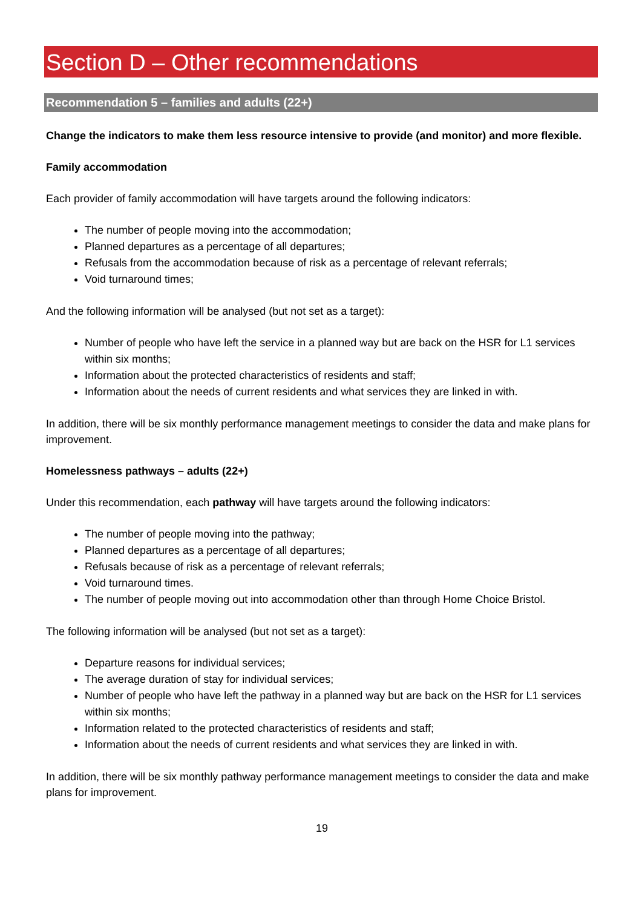Section D – Other recommendations
Recommendation 5 – families and adults (22+)
Change the indicators to make them less resource intensive to provide (and monitor) and more flexible.
Family accommodation
Each provider of family accommodation will have targets around the following indicators:
The number of people moving into the accommodation;
Planned departures as a percentage of all departures;
Refusals from the accommodation because of risk as a percentage of relevant referrals;
Void turnaround times;
And the following information will be analysed (but not set as a target):
Number of people who have left the service in a planned way but are back on the HSR for L1 services within six months;
Information about the protected characteristics of residents and staff;
Information about the needs of current residents and what services they are linked in with.
In addition, there will be six monthly performance management meetings to consider the data and make plans for improvement.
Homelessness pathways – adults (22+)
Under this recommendation, each pathway will have targets around the following indicators:
The number of people moving into the pathway;
Planned departures as a percentage of all departures;
Refusals because of risk as a percentage of relevant referrals;
Void turnaround times.
The number of people moving out into accommodation other than through Home Choice Bristol.
The following information will be analysed (but not set as a target):
Departure reasons for individual services;
The average duration of stay for individual services;
Number of people who have left the pathway in a planned way but are back on the HSR for L1 services within six months;
Information related to the protected characteristics of residents and staff;
Information about the needs of current residents and what services they are linked in with.
In addition, there will be six monthly pathway performance management meetings to consider the data and make plans for improvement.
19